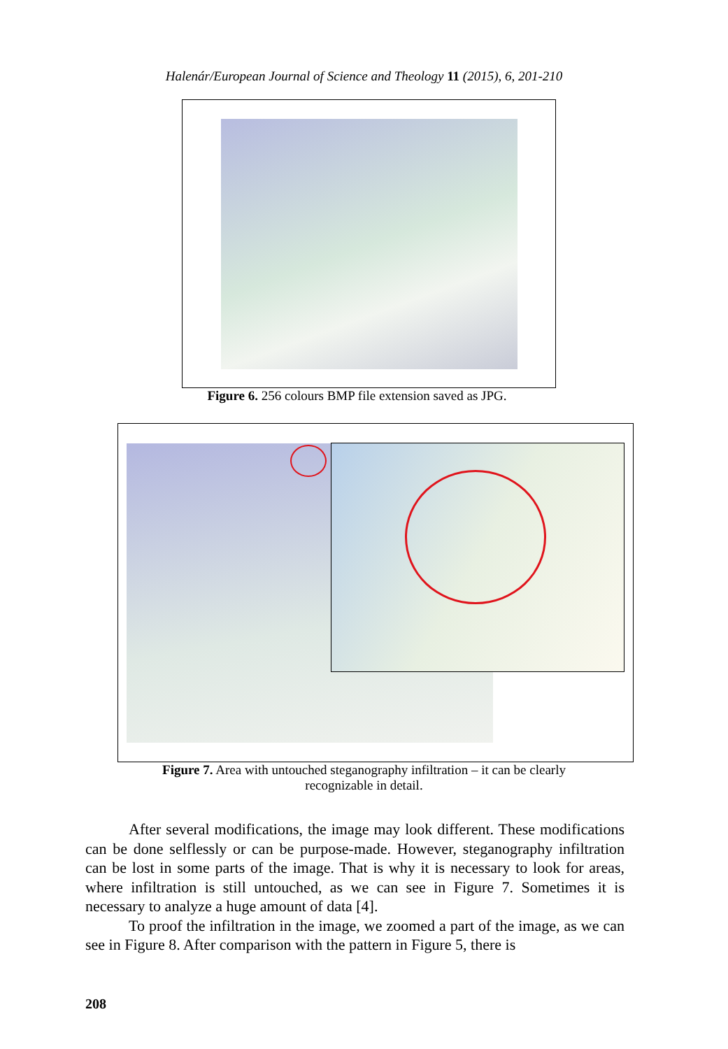Halenár/European Journal of Science and Theology 11 (2015), 6, 201-210
Figure 6. 256 colours BMP file extension saved as JPG.
Figure 7. Area with untouched steganography infiltration – it can be clearly
recognizable in detail.
After several modifications, the image may look different. These modifications can be done selflessly or can be purpose-made. However, steganography infiltration can be lost in some parts of the image. That is why it is necessary to look for areas, where infiltration is still untouched, as we can see in Figure 7. Sometimes it is necessary to analyze a huge amount of data [4].
To proof the infiltration in the image, we zoomed a part of the image, as we can see in Figure 8. After comparison with the pattern in Figure 5, there is
208